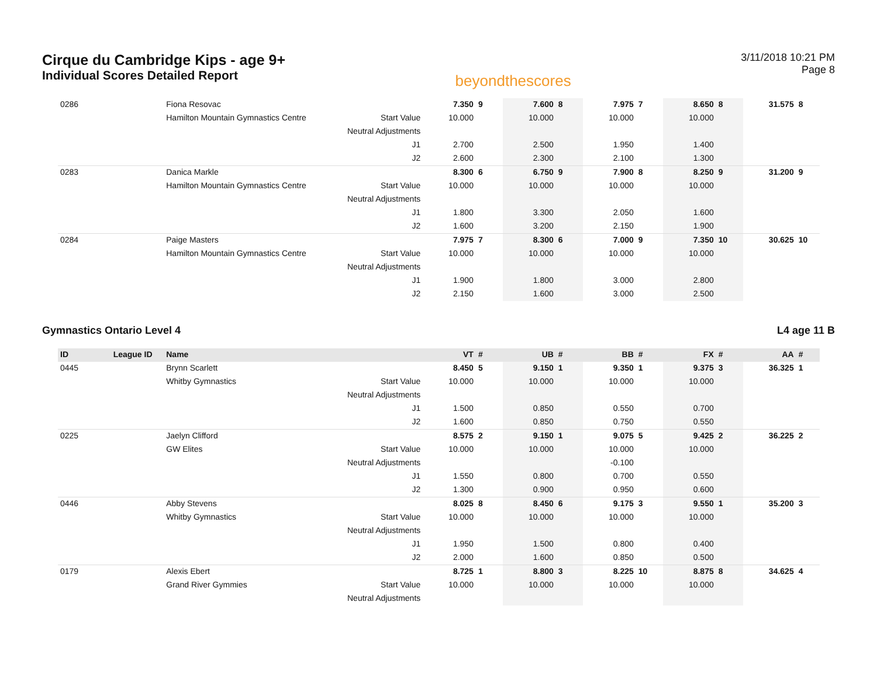Cirque du Cambridge Kips - age 9+
Individual Scores Detailed Report
beyondthescores
3/11/2018 10:21 PM
Page 8
| 0286 | | Fiona Resovac | | 7.350 | 9 | 7.600 | 8 | 7.975 | 7 | 8.650 | 8 | 31.575 | 8 |
| | | Hamilton Mountain Gymnastics Centre | Start Value | 10.000 | | 10.000 | | 10.000 | | 10.000 | | | |
| | | | Neutral Adjustments | | | | | | | | | | |
| | | | J1 | 2.700 | | 2.500 | | 1.950 | | 1.400 | | | |
| | | | J2 | 2.600 | | 2.300 | | 2.100 | | 1.300 | | | |
| 0283 | | Danica Markle | | 8.300 | 6 | 6.750 | 9 | 7.900 | 8 | 8.250 | 9 | 31.200 | 9 |
| | | Hamilton Mountain Gymnastics Centre | Start Value | 10.000 | | 10.000 | | 10.000 | | 10.000 | | | |
| | | | Neutral Adjustments | | | | | | | | | | |
| | | | J1 | 1.800 | | 3.300 | | 2.050 | | 1.600 | | | |
| | | | J2 | 1.600 | | 3.200 | | 2.150 | | 1.900 | | | |
| 0284 | | Paige Masters | | 7.975 | 7 | 8.300 | 6 | 7.000 | 9 | 7.350 | 10 | 30.625 | 10 |
| | | Hamilton Mountain Gymnastics Centre | Start Value | 10.000 | | 10.000 | | 10.000 | | 10.000 | | | |
| | | | Neutral Adjustments | | | | | | | | | | |
| | | | J1 | 1.900 | | 1.800 | | 3.000 | | 2.800 | | | |
| | | | J2 | 2.150 | | 1.600 | | 3.000 | | 2.500 | | | |
Gymnastics Ontario Level 4 L4 age 11 B
| ID | League ID | Name | | VT | # | UB | # | BB | # | FX | # | AA | # |
| --- | --- | --- | --- | --- | --- | --- | --- | --- | --- | --- | --- | --- | --- |
| 0445 | | Brynn Scarlett | | 8.450 | 5 | 9.150 | 1 | 9.350 | 1 | 9.375 | 3 | 36.325 | 1 |
| | | Whitby Gymnastics | Start Value | 10.000 | | 10.000 | | 10.000 | | 10.000 | | | |
| | | | Neutral Adjustments | | | | | | | | | | |
| | | | J1 | 1.500 | | 0.850 | | 0.550 | | 0.700 | | | |
| | | | J2 | 1.600 | | 0.850 | | 0.750 | | 0.550 | | | |
| 0225 | | Jaelyn Clifford | | 8.575 | 2 | 9.150 | 1 | 9.075 | 5 | 9.425 | 2 | 36.225 | 2 |
| | | GW Elites | Start Value | 10.000 | | 10.000 | | 10.000 | | 10.000 | | | |
| | | | Neutral Adjustments | | | | | -0.100 | | | | | |
| | | | J1 | 1.550 | | 0.800 | | 0.700 | | 0.550 | | | |
| | | | J2 | 1.300 | | 0.900 | | 0.950 | | 0.600 | | | |
| 0446 | | Abby Stevens | | 8.025 | 8 | 8.450 | 6 | 9.175 | 3 | 9.550 | 1 | 35.200 | 3 |
| | | Whitby Gymnastics | Start Value | 10.000 | | 10.000 | | 10.000 | | 10.000 | | | |
| | | | Neutral Adjustments | | | | | | | | | | |
| | | | J1 | 1.950 | | 1.500 | | 0.800 | | 0.400 | | | |
| | | | J2 | 2.000 | | 1.600 | | 0.850 | | 0.500 | | | |
| 0179 | | Alexis Ebert | | 8.725 | 1 | 8.800 | 3 | 8.225 | 10 | 8.875 | 8 | 34.625 | 4 |
| | | Grand River Gymmies | Start Value | 10.000 | | 10.000 | | 10.000 | | 10.000 | | | |
| | | | Neutral Adjustments | | | | | | | | | | |